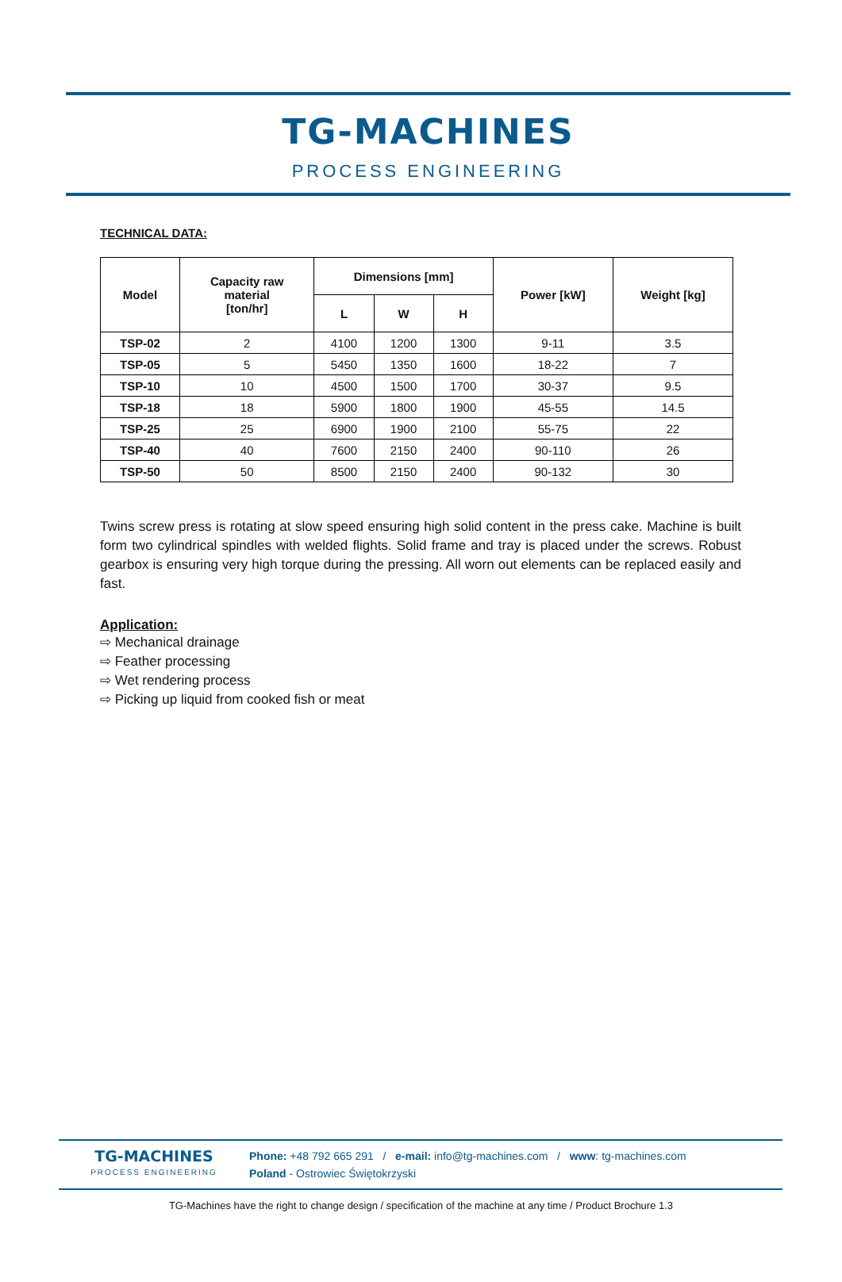TG-MACHINES
PROCESS ENGINEERING
TECHNICAL DATA:
| Model | Capacity raw material [ton/hr] | Dimensions [mm] | | | Power [kW] | Weight [kg] |
| --- | --- | --- | --- | --- | --- | --- |
| | | L | W | H | | |
| TSP-02 | 2 | 4100 | 1200 | 1300 | 9-11 | 3.5 |
| TSP-05 | 5 | 5450 | 1350 | 1600 | 18-22 | 7 |
| TSP-10 | 10 | 4500 | 1500 | 1700 | 30-37 | 9.5 |
| TSP-18 | 18 | 5900 | 1800 | 1900 | 45-55 | 14.5 |
| TSP-25 | 25 | 6900 | 1900 | 2100 | 55-75 | 22 |
| TSP-40 | 40 | 7600 | 2150 | 2400 | 90-110 | 26 |
| TSP-50 | 50 | 8500 | 2150 | 2400 | 90-132 | 30 |
Twins screw press is rotating at slow speed ensuring high solid content in the press cake. Machine is built form two cylindrical spindles with welded flights. Solid frame and tray is placed under the screws. Robust gearbox is ensuring very high torque during the pressing. All worn out elements can be replaced easily and fast.
Application:
⇨ Mechanical drainage
⇨ Feather processing
⇨ Wet rendering process
⇨ Picking up liquid from cooked fish or meat
TG-MACHINES
PROCESS ENGINEERING
Phone: +48 792 665 291 / e-mail: info@tg-machines.com / www: tg-machines.com
Poland - Ostrowiec Świętokrzyski
TG-Machines have the right to change design / specification of the machine at any time / Product Brochure 1.3